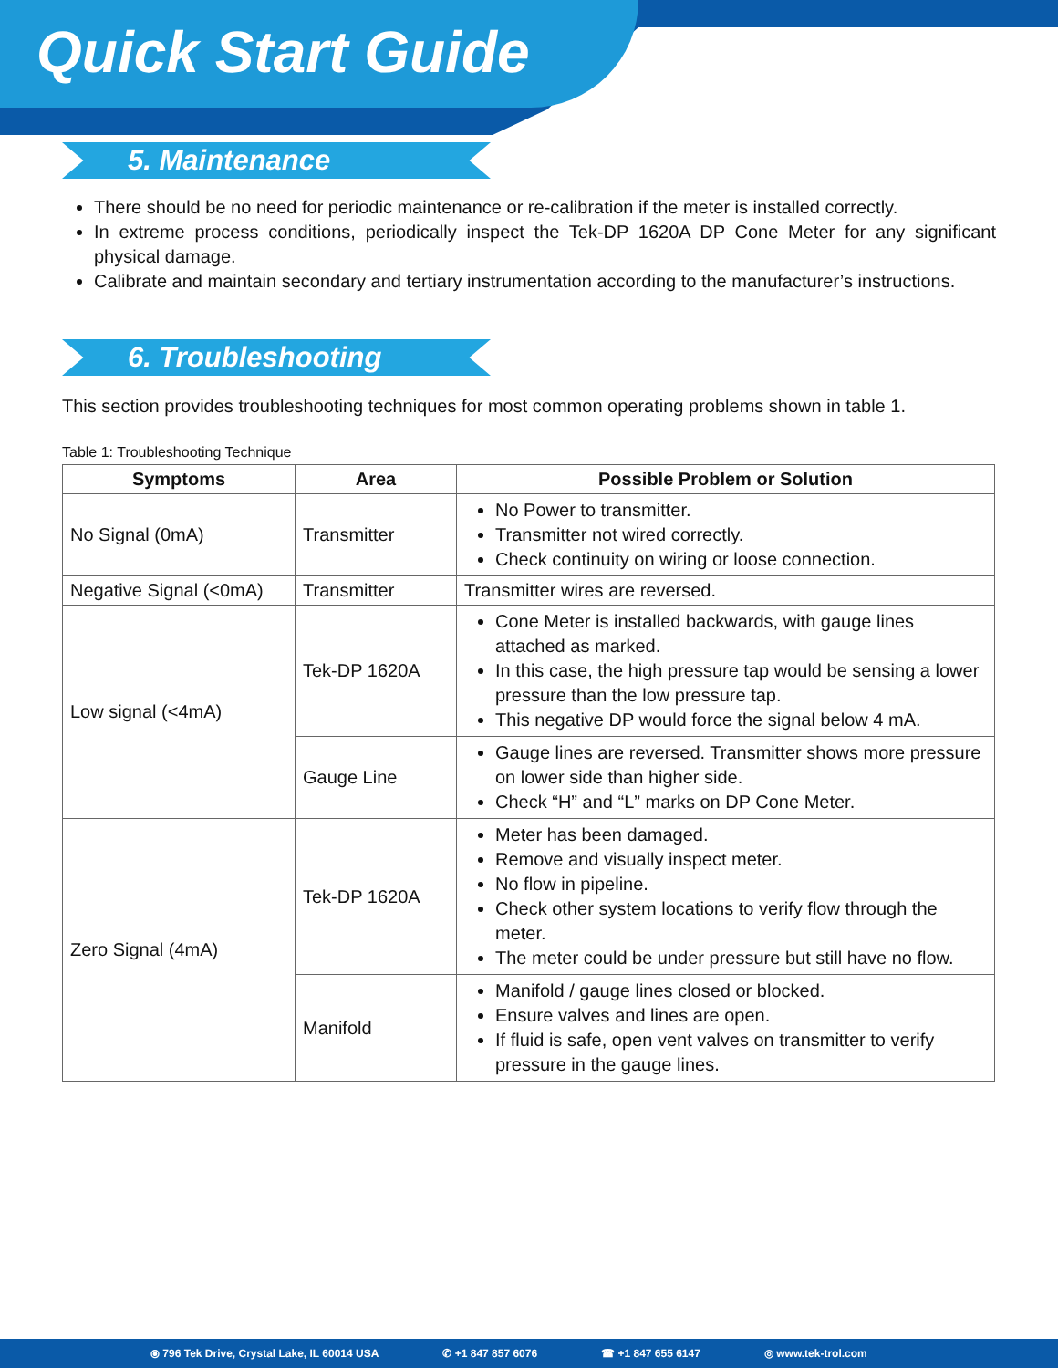Quick Start Guide
5. Maintenance
There should be no need for periodic maintenance or re-calibration if the meter is installed correctly.
In extreme process conditions, periodically inspect the Tek-DP 1620A DP Cone Meter for any significant physical damage.
Calibrate and maintain secondary and tertiary instrumentation according to the manufacturer’s instructions.
6. Troubleshooting
This section provides troubleshooting techniques for most common operating problems shown in table 1.
Table 1: Troubleshooting Technique
| Symptoms | Area | Possible Problem or Solution |
| --- | --- | --- |
| No Signal (0mA) | Transmitter | No Power to transmitter. Transmitter not wired correctly. Check continuity on wiring or loose connection. |
| Negative Signal (<0mA) | Transmitter | Transmitter wires are reversed. |
| Low signal (<4mA) | Tek-DP 1620A | Cone Meter is installed backwards, with gauge lines attached as marked. In this case, the high pressure tap would be sensing a lower pressure than the low pressure tap. This negative DP would force the signal below 4 mA. |
| | Gauge Line | Gauge lines are reversed. Transmitter shows more pressure on lower side than higher side. Check “H” and “L” marks on DP Cone Meter. |
| Zero Signal (4mA) | Tek-DP 1620A | Meter has been damaged. Remove and visually inspect meter. No flow in pipeline. Check other system locations to verify flow through the meter. The meter could be under pressure but still have no flow. |
| | Manifold | Manifold / gauge lines closed or blocked. Ensure valves and lines are open. If fluid is safe, open vent valves on transmitter to verify pressure in the gauge lines. |
⦿ 796 Tek Drive, Crystal Lake, IL 60014 USA ✆ +1 847 857 6076 ☎ +1 847 655 6147 ◎ www.tek-trol.com